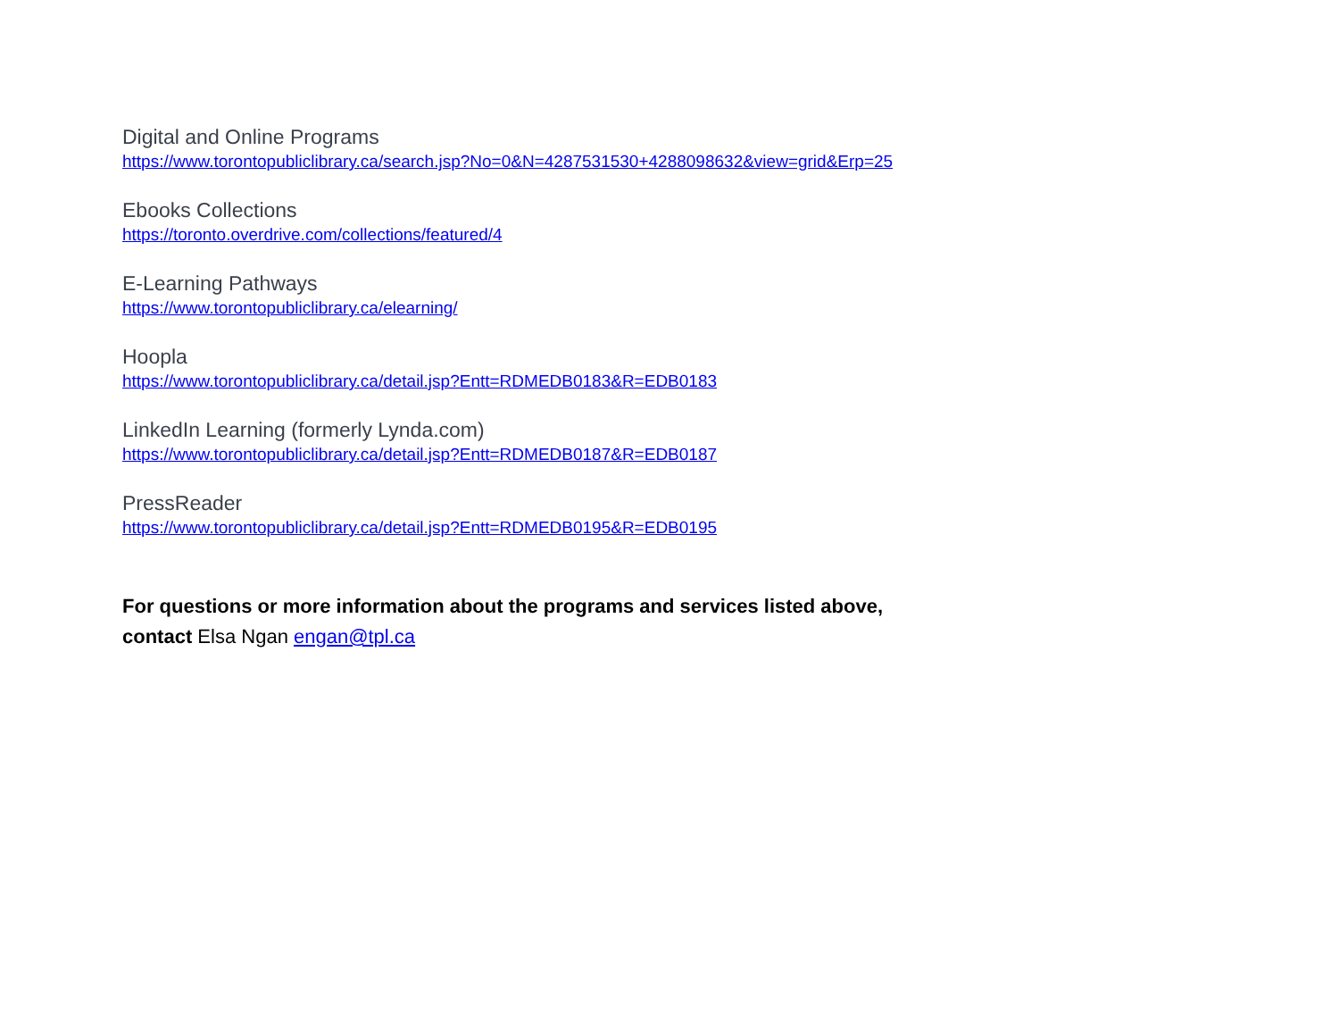Digital and Online Programs
https://www.torontopubliclibrary.ca/search.jsp?No=0&N=4287531530+4288098632&view=grid&Erp=25
Ebooks Collections
https://toronto.overdrive.com/collections/featured/4
E-Learning Pathways
https://www.torontopubliclibrary.ca/elearning/
Hoopla
https://www.torontopubliclibrary.ca/detail.jsp?Entt=RDMEDB0183&R=EDB0183
LinkedIn Learning (formerly Lynda.com)
https://www.torontopubliclibrary.ca/detail.jsp?Entt=RDMEDB0187&R=EDB0187
PressReader
https://www.torontopubliclibrary.ca/detail.jsp?Entt=RDMEDB0195&R=EDB0195
For questions or more information about the programs and services listed above,
contact Elsa Ngan engan@tpl.ca